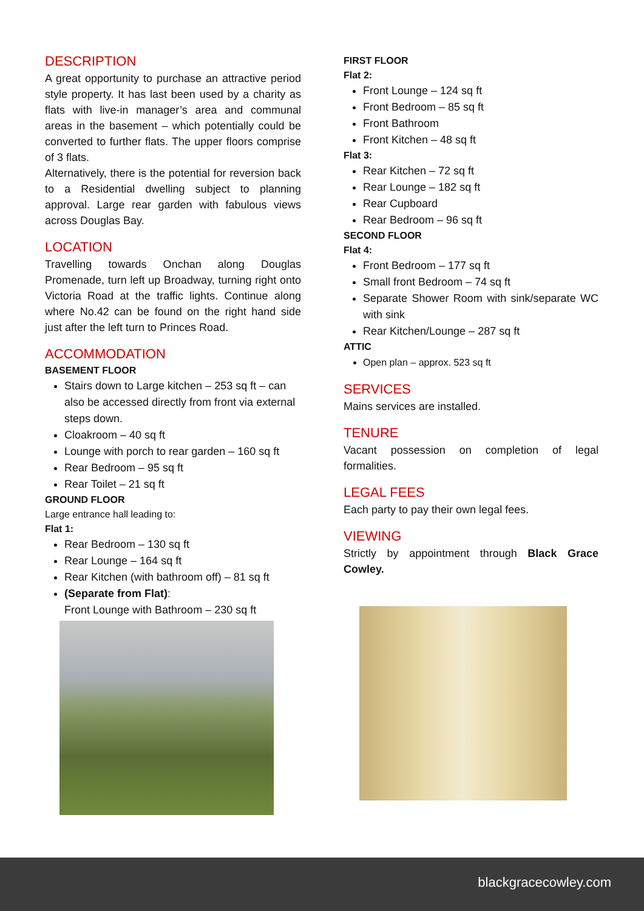DESCRIPTION
A great opportunity to purchase an attractive period style property. It has last been used by a charity as flats with live-in manager’s area and communal areas in the basement – which potentially could be converted to further flats. The upper floors comprise of 3 flats.
Alternatively, there is the potential for reversion back to a Residential dwelling subject to planning approval. Large rear garden with fabulous views across Douglas Bay.
LOCATION
Travelling towards Onchan along Douglas Promenade, turn left up Broadway, turning right onto Victoria Road at the traffic lights. Continue along where No.42 can be found on the right hand side just after the left turn to Princes Road.
ACCOMMODATION
BASEMENT FLOOR
Stairs down to Large kitchen – 253 sq ft – can also be accessed directly from front via external steps down.
Cloakroom – 40 sq ft
Lounge with porch to rear garden – 160 sq ft
Rear Bedroom – 95 sq ft
Rear Toilet – 21 sq ft
GROUND FLOOR
Large entrance hall leading to:
Flat 1:
Rear Bedroom – 130 sq ft
Rear Lounge – 164 sq ft
Rear Kitchen (with bathroom off) – 81 sq ft
(Separate from Flat):
Front Lounge with Bathroom – 230 sq ft
FIRST FLOOR
Flat 2:
Front Lounge – 124 sq ft
Front Bedroom – 85 sq ft
Front Bathroom
Front Kitchen – 48 sq ft
Flat 3:
Rear Kitchen – 72 sq ft
Rear Lounge – 182 sq ft
Rear Cupboard
Rear Bedroom – 96 sq ft
SECOND FLOOR
Flat 4:
Front Bedroom – 177 sq ft
Small front Bedroom – 74 sq ft
Separate Shower Room with sink/separate WC with sink
Rear Kitchen/Lounge – 287 sq ft
ATTIC
Open plan – approx. 523 sq ft
SERVICES
Mains services are installed.
TENURE
Vacant possession on completion of legal formalities.
LEGAL FEES
Each party to pay their own legal fees.
VIEWING
Strictly by appointment through Black Grace Cowley.
blackgracecowley.com